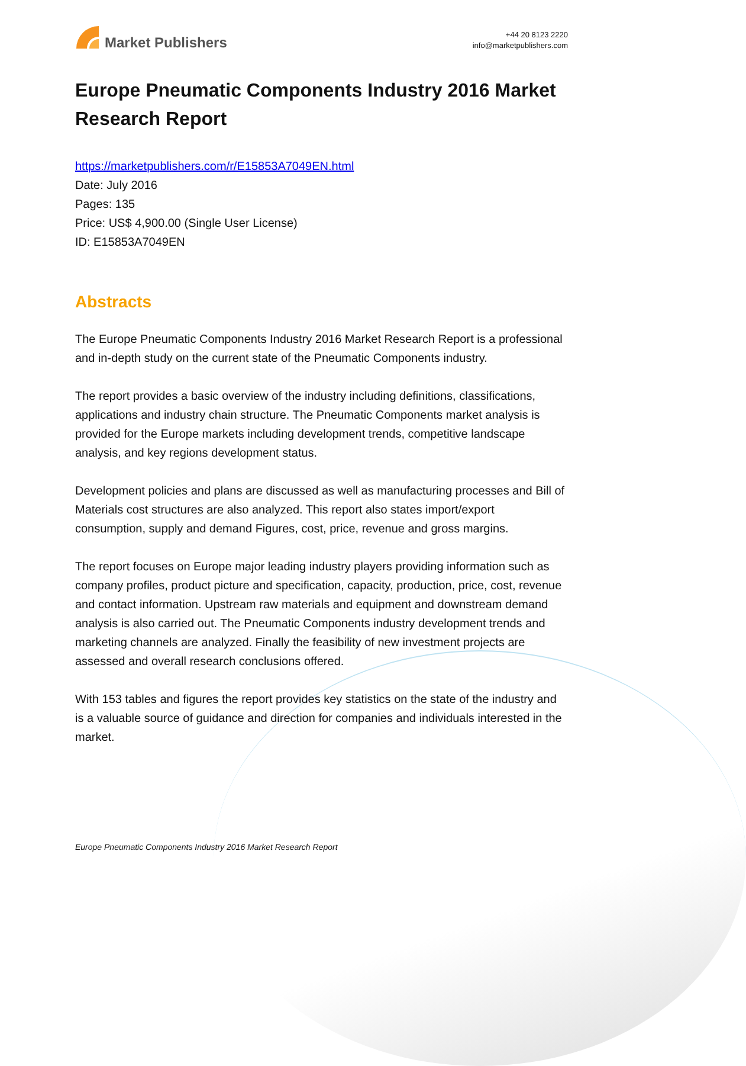Market Publishers
+44 20 8123 2220
info@marketpublishers.com
Europe Pneumatic Components Industry 2016 Market Research Report
https://marketpublishers.com/r/E15853A7049EN.html
Date: July 2016
Pages: 135
Price: US$ 4,900.00 (Single User License)
ID: E15853A7049EN
Abstracts
The Europe Pneumatic Components Industry 2016 Market Research Report is a professional and in-depth study on the current state of the Pneumatic Components industry.
The report provides a basic overview of the industry including definitions, classifications, applications and industry chain structure. The Pneumatic Components market analysis is provided for the Europe markets including development trends, competitive landscape analysis, and key regions development status.
Development policies and plans are discussed as well as manufacturing processes and Bill of Materials cost structures are also analyzed. This report also states import/export consumption, supply and demand Figures, cost, price, revenue and gross margins.
The report focuses on Europe major leading industry players providing information such as company profiles, product picture and specification, capacity, production, price, cost, revenue and contact information. Upstream raw materials and equipment and downstream demand analysis is also carried out. The Pneumatic Components industry development trends and marketing channels are analyzed. Finally the feasibility of new investment projects are assessed and overall research conclusions offered.
With 153 tables and figures the report provides key statistics on the state of the industry and is a valuable source of guidance and direction for companies and individuals interested in the market.
Europe Pneumatic Components Industry 2016 Market Research Report